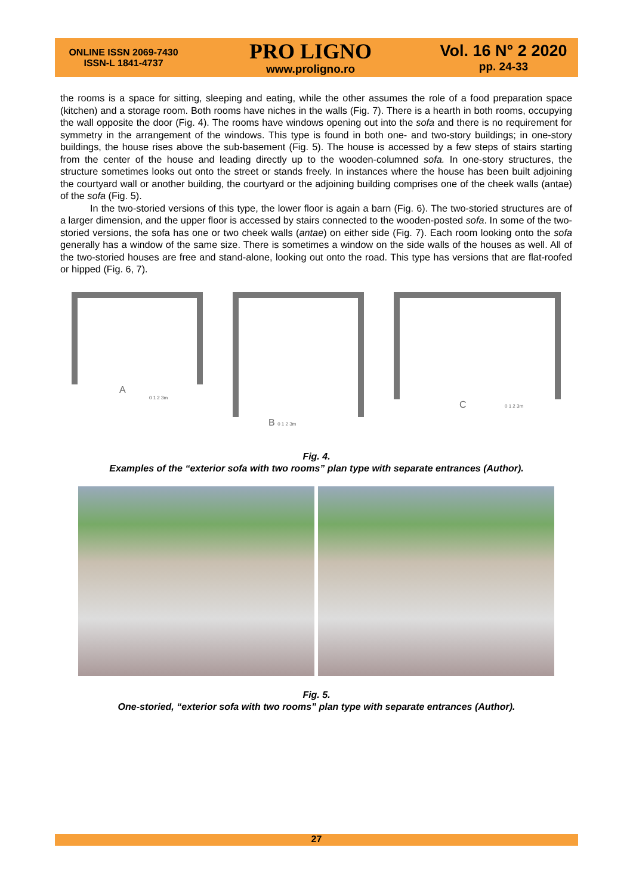ONLINE ISSN 2069-7430
ISSN-L 1841-4737
PRO LIGNO
www.proligno.ro
Vol. 16 N° 2 2020
pp. 24-33
the rooms is a space for sitting, sleeping and eating, while the other assumes the role of a food preparation space (kitchen) and a storage room. Both rooms have niches in the walls (Fig. 7). There is a hearth in both rooms, occupying the wall opposite the door (Fig. 4). The rooms have windows opening out into the sofa and there is no requirement for symmetry in the arrangement of the windows. This type is found in both one- and two-story buildings; in one-story buildings, the house rises above the sub-basement (Fig. 5). The house is accessed by a few steps of stairs starting from the center of the house and leading directly up to the wooden-columned sofa. In one-story structures, the structure sometimes looks out onto the street or stands freely. In instances where the house has been built adjoining the courtyard wall or another building, the courtyard or the adjoining building comprises one of the cheek walls (antae) of the sofa (Fig. 5).
In the two-storied versions of this type, the lower floor is again a barn (Fig. 6). The two-storied structures are of a larger dimension, and the upper floor is accessed by stairs connected to the wooden-posted sofa. In some of the two-storied versions, the sofa has one or two cheek walls (antae) on either side (Fig. 7). Each room looking onto the sofa generally has a window of the same size. There is sometimes a window on the side walls of the houses as well. All of the two-storied houses are free and stand-alone, looking out onto the road. This type has versions that are flat-roofed or hipped (Fig. 6, 7).
A
0 1 2 3m
B 0 1 2 3m
C 0 1 2 3m
Fig. 4.
Examples of the “exterior sofa with two rooms” plan type with separate entrances (Author).
Fig. 5.
One-storied, “exterior sofa with two rooms” plan type with separate entrances (Author).
27